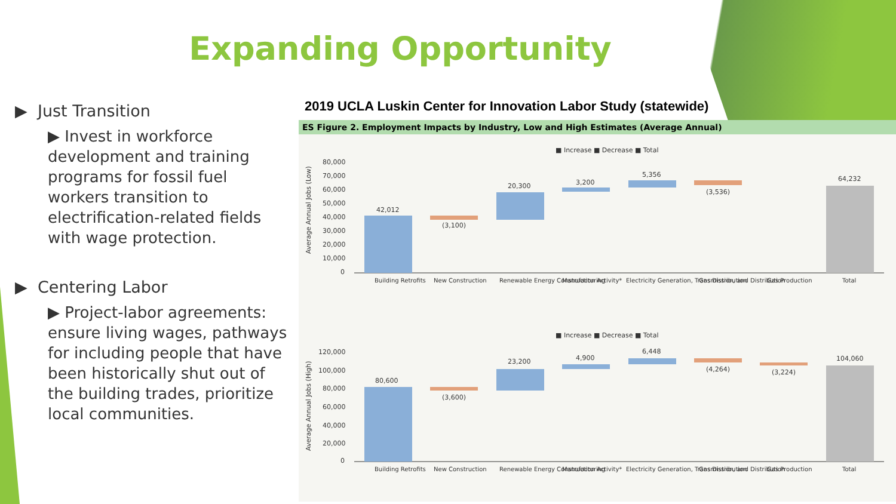Expanding Opportunity
▶ Just Transition
▶ Invest in workforce development and training programs for fossil fuel workers transition to electrification-related fields with wage protection.
▶ Centering Labor
▶ Project-labor agreements: ensure living wages, pathways for including people that have been historically shut out of the building trades, prioritize local communities.
2019 UCLA Luskin Center for Innovation Labor Study (statewide)
ES Figure 2. Employment Impacts by Industry, Low and High Estimates (Average Annual)
■ Increase ■ Decrease ■ Total
Average Annual Jobs (Low)
80,000
70,000
60,000
50,000
40,000
30,000
20,000
10,000
0
42,012
(3,100)
20,300
3,200
5,356
(3,536)
64,232
Building Retrofits
New Construction
Renewable Energy Construction Activity*
Manufacturing
Electricity Generation, Transmission, and Distribution
Gas Distribution
Gas Production
Total
■ Increase ■ Decrease ■ Total
Average Annual Jobs (High)
120,000
100,000
80,000
60,000
40,000
20,000
0
80,600
(3,600)
23,200
4,900
6,448
(4,264)
(3,224)
104,060
Building Retrofits
New Construction
Renewable Energy Construction Activity*
Manufacturing
Electricity Generation, Transmission, and Distribution
Gas Distribution
Gas Production
Total